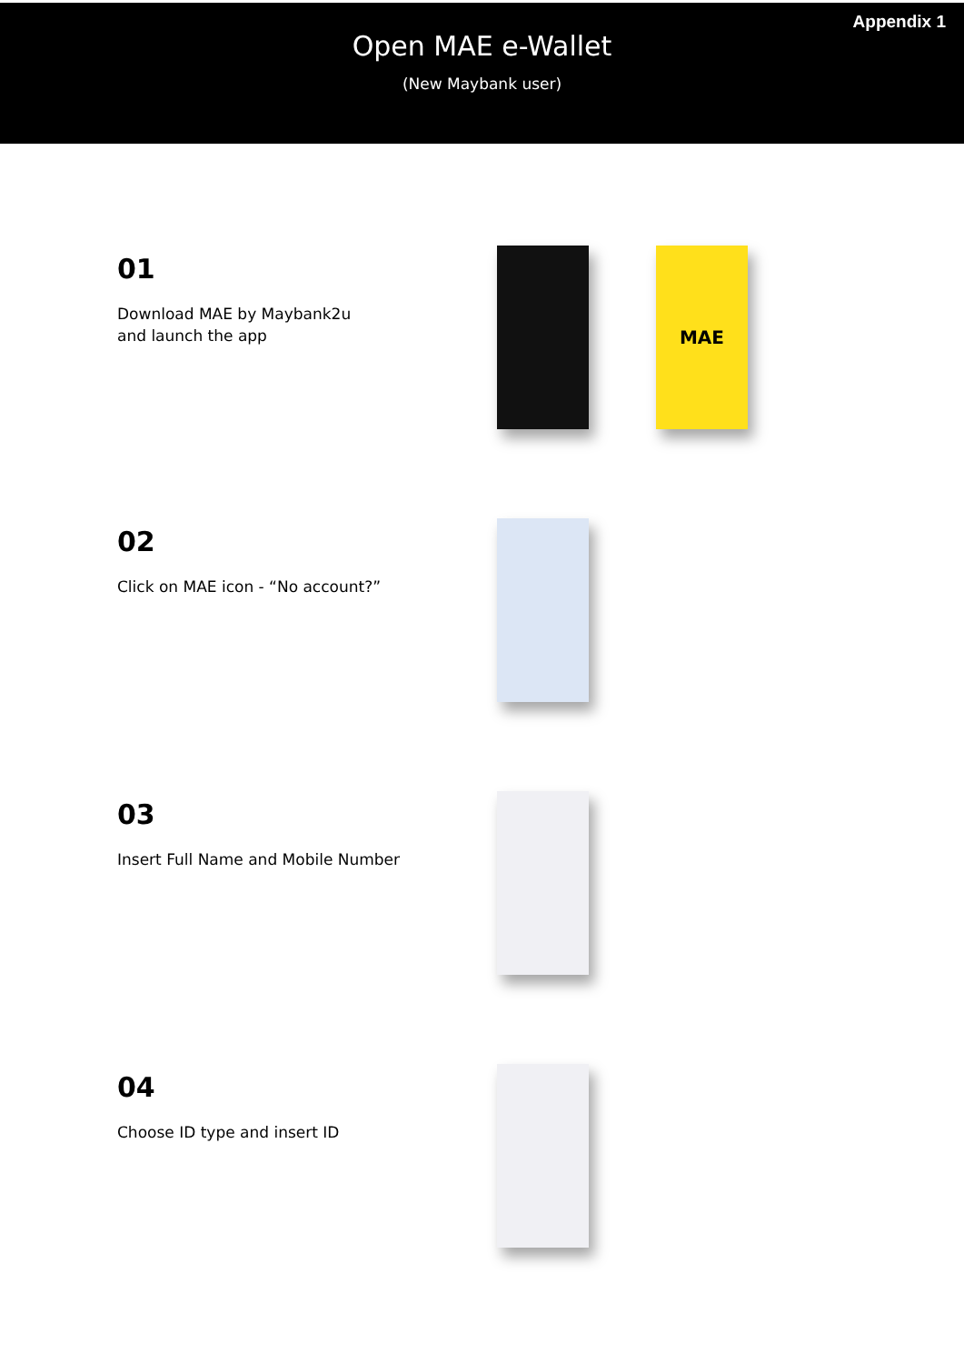Appendix 1
Open MAE e-Wallet
(New Maybank user)
01
Download MAE by Maybank2u
and launch the app
MAE
02
Click on MAE icon - “No account?”
03
Insert Full Name and Mobile Number
04
Choose ID type and insert ID